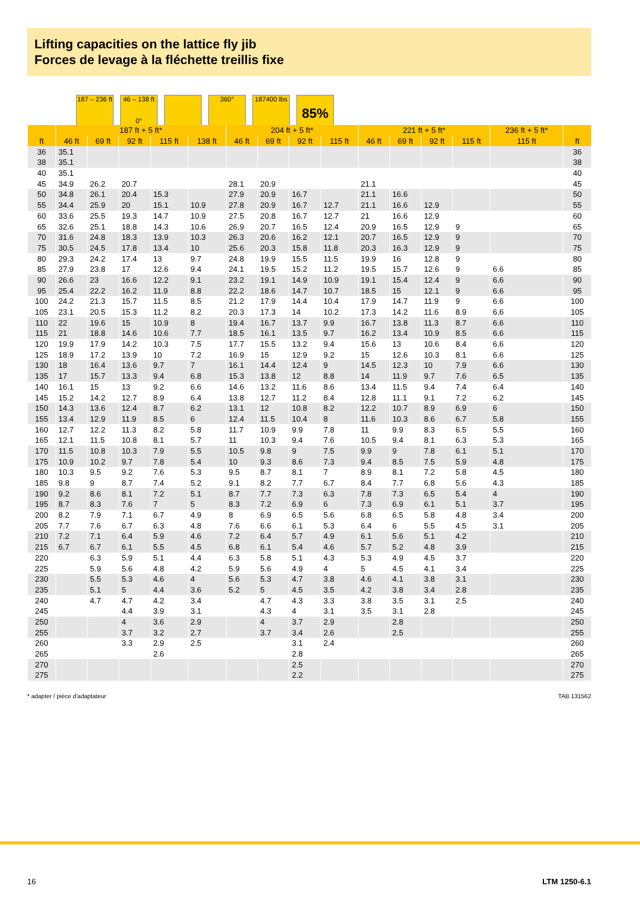Lifting capacities on the lattice fly jib
Forces de levage à la fléchette treillis fixe
187 – 236 ft
46 – 138 ft
0°
360° 187400 lbs
85%
| | 187 ft + 5 ft* | | | | | 204 ft + 5 ft* | | | | 221 ft + 5 ft* | | | | 236 ft + 5 ft* | |
| --- | --- | --- | --- | --- | --- | --- | --- | --- | --- | --- | --- | --- | --- | --- | --- |
| ft | 46 ft | 69 ft | 92 ft | 115 ft | 138 ft | 46 ft | 69 ft | 92 ft | 115 ft | 46 ft | 69 ft | 92 ft | 115 ft | 115 ft | ft |
| 36 | 35.1 | | | | | | | | | | | | | | 36 |
| 38 | 35.1 | | | | | | | | | | | | | | 38 |
| 40 | 35.1 | | | | | | | | | | | | | | 40 |
| 45 | 34.9 | 26.2 | 20.7 | | | 28.1 | 20.9 | | | 21.1 | | | | | 45 |
| 50 | 34.8 | 26.1 | 20.4 | 15.3 | | 27.9 | 20.9 | 16.7 | | 21.1 | 16.6 | | | | 50 |
| 55 | 34.4 | 25.9 | 20 | 15.1 | 10.9 | 27.8 | 20.9 | 16.7 | 12.7 | 21.1 | 16.6 | 12.9 | | | 55 |
| 60 | 33.6 | 25.5 | 19.3 | 14.7 | 10.9 | 27.5 | 20.8 | 16.7 | 12.7 | 21 | 16.6 | 12.9 | | | 60 |
| 65 | 32.6 | 25.1 | 18.8 | 14.3 | 10.6 | 26.9 | 20.7 | 16.5 | 12.4 | 20.9 | 16.5 | 12.9 | 9 | | 65 |
| 70 | 31.6 | 24.8 | 18.3 | 13.9 | 10.3 | 26.3 | 20.6 | 16.2 | 12.1 | 20.7 | 16.5 | 12.9 | 9 | | 70 |
| 75 | 30.5 | 24.5 | 17.8 | 13.4 | 10 | 25.6 | 20.3 | 15.8 | 11.8 | 20.3 | 16.3 | 12.9 | 9 | | 75 |
| 80 | 29.3 | 24.2 | 17.4 | 13 | 9.7 | 24.8 | 19.9 | 15.5 | 11.5 | 19.9 | 16 | 12.8 | 9 | | 80 |
| 85 | 27.9 | 23.8 | 17 | 12.6 | 9.4 | 24.1 | 19.5 | 15.2 | 11.2 | 19.5 | 15.7 | 12.6 | 9 | 6.6 | 85 |
| 90 | 26.6 | 23 | 16.6 | 12.2 | 9.1 | 23.2 | 19.1 | 14.9 | 10.9 | 19.1 | 15.4 | 12.4 | 9 | 6.6 | 90 |
| 95 | 25.4 | 22.2 | 16.2 | 11.9 | 8.8 | 22.2 | 18.6 | 14.7 | 10.7 | 18.5 | 15 | 12.1 | 9 | 6.6 | 95 |
| 100 | 24.2 | 21.3 | 15.7 | 11.5 | 8.5 | 21.2 | 17.9 | 14.4 | 10.4 | 17.9 | 14.7 | 11.9 | 9 | 6.6 | 100 |
| 105 | 23.1 | 20.5 | 15.3 | 11.2 | 8.2 | 20.3 | 17.3 | 14 | 10.2 | 17.3 | 14.2 | 11.6 | 8.9 | 6.6 | 105 |
| 110 | 22 | 19.6 | 15 | 10.9 | 8 | 19.4 | 16.7 | 13.7 | 9.9 | 16.7 | 13.8 | 11.3 | 8.7 | 6.6 | 110 |
| 115 | 21 | 18.8 | 14.6 | 10.6 | 7.7 | 18.5 | 16.1 | 13.5 | 9.7 | 16.2 | 13.4 | 10.9 | 8.5 | 6.6 | 115 |
| 120 | 19.9 | 17.9 | 14.2 | 10.3 | 7.5 | 17.7 | 15.5 | 13.2 | 9.4 | 15.6 | 13 | 10.6 | 8.4 | 6.6 | 120 |
| 125 | 18.9 | 17.2 | 13.9 | 10 | 7.2 | 16.9 | 15 | 12.9 | 9.2 | 15 | 12.6 | 10.3 | 8.1 | 6.6 | 125 |
| 130 | 18 | 16.4 | 13.6 | 9.7 | 7 | 16.1 | 14.4 | 12.4 | 9 | 14.5 | 12.3 | 10 | 7.9 | 6.6 | 130 |
| 135 | 17 | 15.7 | 13.3 | 9.4 | 6.8 | 15.3 | 13.8 | 12 | 8.8 | 14 | 11.9 | 9.7 | 7.6 | 6.5 | 135 |
| 140 | 16.1 | 15 | 13 | 9.2 | 6.6 | 14.6 | 13.2 | 11.6 | 8.6 | 13.4 | 11.5 | 9.4 | 7.4 | 6.4 | 140 |
| 145 | 15.2 | 14.2 | 12.7 | 8.9 | 6.4 | 13.8 | 12.7 | 11.2 | 8.4 | 12.8 | 11.1 | 9.1 | 7.2 | 6.2 | 145 |
| 150 | 14.3 | 13.6 | 12.4 | 8.7 | 6.2 | 13.1 | 12 | 10.8 | 8.2 | 12.2 | 10.7 | 8.9 | 6.9 | 6 | 150 |
| 155 | 13.4 | 12.9 | 11.9 | 8.5 | 6 | 12.4 | 11.5 | 10.4 | 8 | 11.6 | 10.3 | 8.6 | 6.7 | 5.8 | 155 |
| 160 | 12.7 | 12.2 | 11.3 | 8.2 | 5.8 | 11.7 | 10.9 | 9.9 | 7.8 | 11 | 9.9 | 8.3 | 6.5 | 5.5 | 160 |
| 165 | 12.1 | 11.5 | 10.8 | 8.1 | 5.7 | 11 | 10.3 | 9.4 | 7.6 | 10.5 | 9.4 | 8.1 | 6.3 | 5.3 | 165 |
| 170 | 11.5 | 10.8 | 10.3 | 7.9 | 5.5 | 10.5 | 9.8 | 9 | 7.5 | 9.9 | 9 | 7.8 | 6.1 | 5.1 | 170 |
| 175 | 10.9 | 10.2 | 9.7 | 7.8 | 5.4 | 10 | 9.3 | 8.6 | 7.3 | 9.4 | 8.5 | 7.5 | 5.9 | 4.8 | 175 |
| 180 | 10.3 | 9.5 | 9.2 | 7.6 | 5.3 | 9.5 | 8.7 | 8.1 | 7 | 8.9 | 8.1 | 7.2 | 5.8 | 4.5 | 180 |
| 185 | 9.8 | 9 | 8.7 | 7.4 | 5.2 | 9.1 | 8.2 | 7.7 | 6.7 | 8.4 | 7.7 | 6.8 | 5.6 | 4.3 | 185 |
| 190 | 9.2 | 8.6 | 8.1 | 7.2 | 5.1 | 8.7 | 7.7 | 7.3 | 6.3 | 7.8 | 7.3 | 6.5 | 5.4 | 4 | 190 |
| 195 | 8.7 | 8.3 | 7.6 | 7 | 5 | 8.3 | 7.2 | 6.9 | 6 | 7.3 | 6.9 | 6.1 | 5.1 | 3.7 | 195 |
| 200 | 8.2 | 7.9 | 7.1 | 6.7 | 4.9 | 8 | 6.9 | 6.5 | 5.6 | 6.8 | 6.5 | 5.8 | 4.8 | 3.4 | 200 |
| 205 | 7.7 | 7.6 | 6.7 | 6.3 | 4.8 | 7.6 | 6.6 | 6.1 | 5.3 | 6.4 | 6 | 5.5 | 4.5 | 3.1 | 205 |
| 210 | 7.2 | 7.1 | 6.4 | 5.9 | 4.6 | 7.2 | 6.4 | 5.7 | 4.9 | 6.1 | 5.6 | 5.1 | 4.2 | | 210 |
| 215 | 6.7 | 6.7 | 6.1 | 5.5 | 4.5 | 6.8 | 6.1 | 5.4 | 4.6 | 5.7 | 5.2 | 4.8 | 3.9 | | 215 |
| 220 | | 6.3 | 5.9 | 5.1 | 4.4 | 6.3 | 5.8 | 5.1 | 4.3 | 5.3 | 4.9 | 4.5 | 3.7 | | 220 |
| 225 | | 5.9 | 5.6 | 4.8 | 4.2 | 5.9 | 5.6 | 4.9 | 4 | 5 | 4.5 | 4.1 | 3.4 | | 225 |
| 230 | | 5.5 | 5.3 | 4.6 | 4 | 5.6 | 5.3 | 4.7 | 3.8 | 4.6 | 4.1 | 3.8 | 3.1 | | 230 |
| 235 | | 5.1 | 5 | 4.4 | 3.6 | 5.2 | 5 | 4.5 | 3.5 | 4.2 | 3.8 | 3.4 | 2.8 | | 235 |
| 240 | | 4.7 | 4.7 | 4.2 | 3.4 | | 4.7 | 4.3 | 3.3 | 3.8 | 3.5 | 3.1 | 2.5 | | 240 |
| 245 | | | 4.4 | 3.9 | 3.1 | | 4.3 | 4 | 3.1 | 3.5 | 3.1 | 2.8 | | | 245 |
| 250 | | | 4 | 3.6 | 2.9 | | 4 | 3.7 | 2.9 | | 2.8 | | | | 250 |
| 255 | | | 3.7 | 3.2 | 2.7 | | 3.7 | 3.4 | 2.6 | | 2.5 | | | | 255 |
| 260 | | | 3.3 | 2.9 | 2.5 | | | 3.1 | 2.4 | | | | | | 260 |
| 265 | | | | 2.6 | | | | 2.8 | | | | | | | 265 |
| 270 | | | | | | | | 2.5 | | | | | | | 270 |
| 275 | | | | | | | | 2.2 | | | | | | | 275 |
* adapter / pièce d'adaptateur TAB 131562
16 LTM 1250-6.1